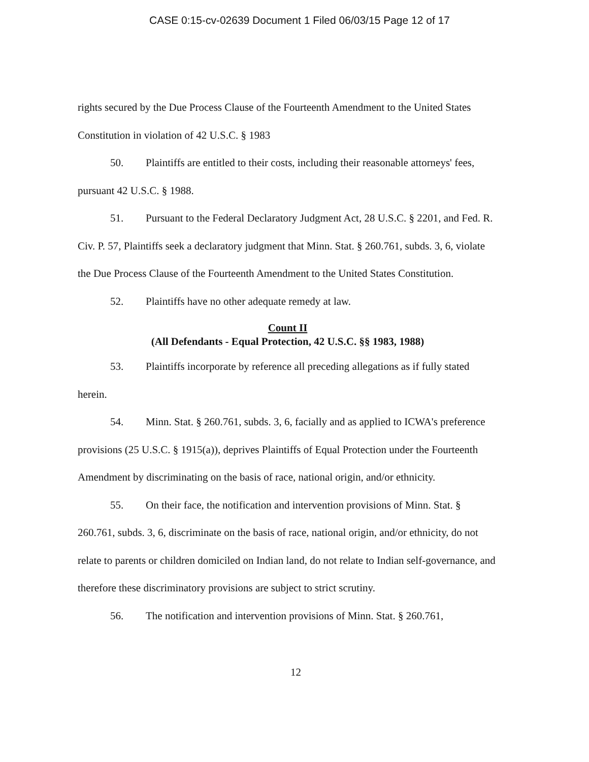CASE 0:15-cv-02639 Document 1 Filed 06/03/15 Page 12 of 17
rights secured by the Due Process Clause of the Fourteenth Amendment to the United States Constitution in violation of 42 U.S.C. § 1983
50. Plaintiffs are entitled to their costs, including their reasonable attorneys' fees, pursuant 42 U.S.C. § 1988.
51. Pursuant to the Federal Declaratory Judgment Act, 28 U.S.C. § 2201, and Fed. R. Civ. P. 57, Plaintiffs seek a declaratory judgment that Minn. Stat. § 260.761, subds. 3, 6, violate the Due Process Clause of the Fourteenth Amendment to the United States Constitution.
52. Plaintiffs have no other adequate remedy at law.
Count II
(All Defendants - Equal Protection, 42 U.S.C. §§ 1983, 1988)
53. Plaintiffs incorporate by reference all preceding allegations as if fully stated herein.
54. Minn. Stat. § 260.761, subds. 3, 6, facially and as applied to ICWA's preference provisions (25 U.S.C. § 1915(a)), deprives Plaintiffs of Equal Protection under the Fourteenth Amendment by discriminating on the basis of race, national origin, and/or ethnicity.
55. On their face, the notification and intervention provisions of Minn. Stat. § 260.761, subds. 3, 6, discriminate on the basis of race, national origin, and/or ethnicity, do not relate to parents or children domiciled on Indian land, do not relate to Indian self-governance, and therefore these discriminatory provisions are subject to strict scrutiny.
56. The notification and intervention provisions of Minn. Stat. § 260.761,
12